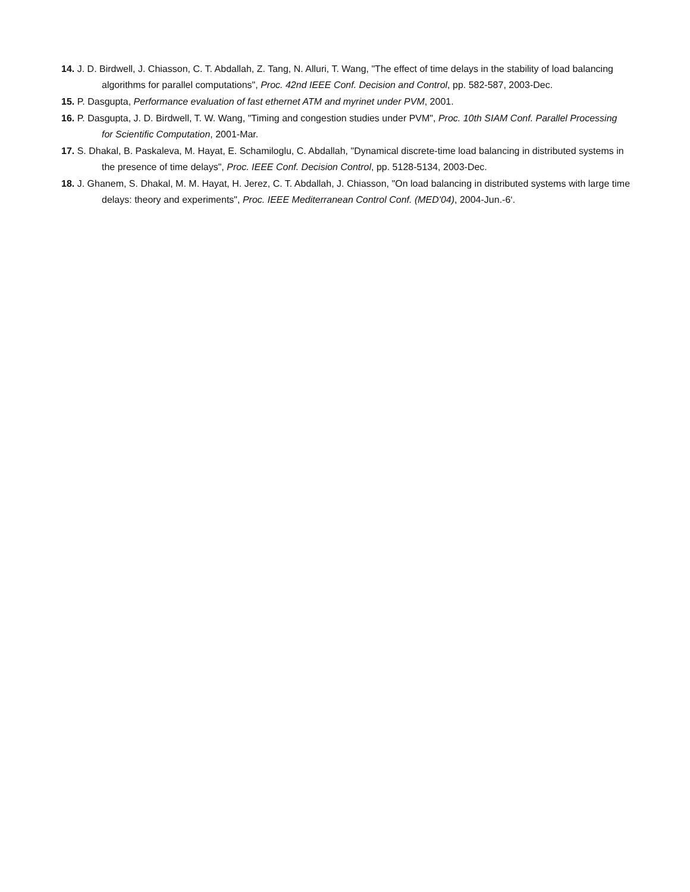14. J. D. Birdwell, J. Chiasson, C. T. Abdallah, Z. Tang, N. Alluri, T. Wang, "The effect of time delays in the stability of load balancing algorithms for parallel computations", Proc. 42nd IEEE Conf. Decision and Control, pp. 582-587, 2003-Dec.
15. P. Dasgupta, Performance evaluation of fast ethernet ATM and myrinet under PVM, 2001.
16. P. Dasgupta, J. D. Birdwell, T. W. Wang, "Timing and congestion studies under PVM", Proc. 10th SIAM Conf. Parallel Processing for Scientific Computation, 2001-Mar.
17. S. Dhakal, B. Paskaleva, M. Hayat, E. Schamiloglu, C. Abdallah, "Dynamical discrete-time load balancing in distributed systems in the presence of time delays", Proc. IEEE Conf. Decision Control, pp. 5128-5134, 2003-Dec.
18. J. Ghanem, S. Dhakal, M. M. Hayat, H. Jerez, C. T. Abdallah, J. Chiasson, "On load balancing in distributed systems with large time delays: theory and experiments", Proc. IEEE Mediterranean Control Conf. (MED'04), 2004-Jun.-6‘.